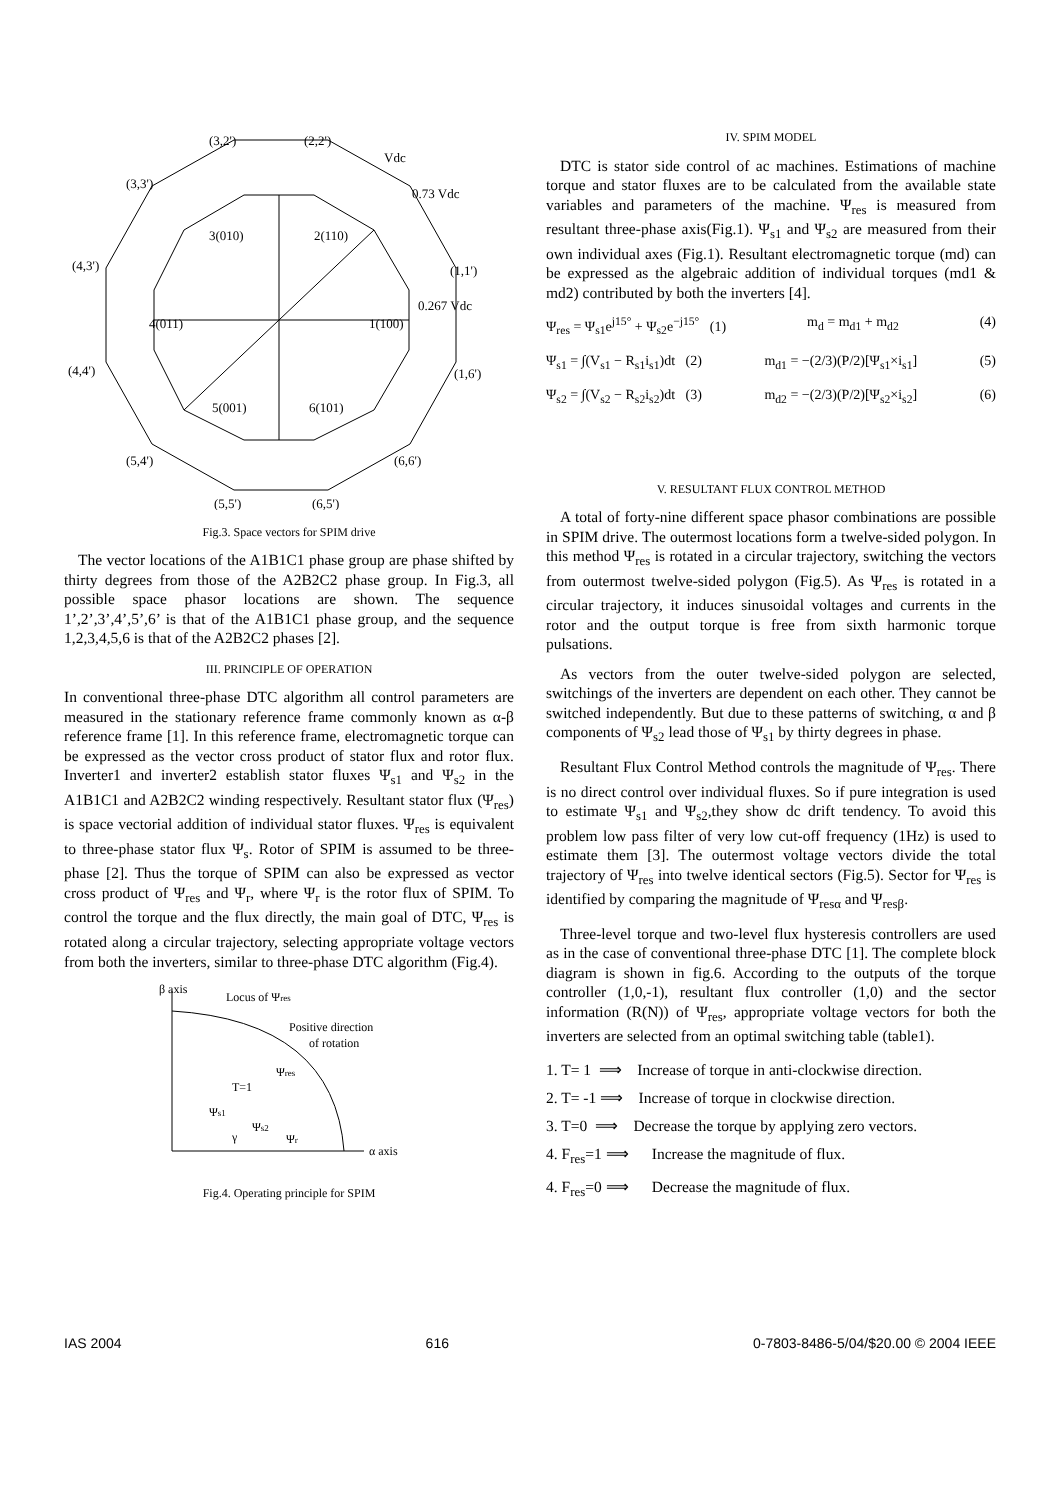(3,2')
(2,2')
Vdc
(3,3')
0.73 Vdc
(4,3')
(1,1')
0.267 Vdc
(4,4')
(1,6')
(5,4')
(5,5')
(6,5')
(6,6')
3(010)
2(110)
4(011)
1(100)
5(001)
6(101)
Fig.3. Space vectors for SPIM drive
The vector locations of the A1B1C1 phase group are phase shifted by thirty degrees from those of the A2B2C2 phase group. In Fig.3, all possible space phasor locations are shown. The sequence 1’,2’,3’,4’,5’,6’ is that of the A1B1C1 phase group, and the sequence 1,2,3,4,5,6 is that of the A2B2C2 phases [2].
III. PRINCIPLE OF OPERATION
In conventional three-phase DTC algorithm all control parameters are measured in the stationary reference frame commonly known as α-β reference frame [1]. In this reference frame, electromagnetic torque can be expressed as the vector cross product of stator flux and rotor flux. Inverter1 and inverter2 establish stator fluxes Ψ<sub>s1</sub> and Ψ<sub>s2</sub> in the A1B1C1 and A2B2C2 winding respectively. Resultant stator flux (Ψ<sub>res</sub>) is space vectorial addition of individual stator fluxes. Ψ<sub>res</sub> is equivalent to three-phase stator flux Ψ<sub>s</sub>. Rotor of SPIM is assumed to be three-phase [2]. Thus the torque of SPIM can also be expressed as vector cross product of Ψ<sub>res</sub> and Ψ<sub>r</sub>, where Ψ<sub>r</sub> is the rotor flux of SPIM. To control the torque and the flux directly, the main goal of DTC, Ψ<sub>res</sub> is rotated along a circular trajectory, selecting appropriate voltage vectors from both the inverters, similar to three-phase DTC algorithm (Fig.4).
β axis
Locus of Ψres
Positive direction
of rotation
Ψres
T=1
Ψs1
Ψs2
γ
Ψr
α axis
Fig.4. Operating principle for SPIM
IV. SPIM MODEL
DTC is stator side control of ac machines. Estimations of machine torque and stator fluxes are to be calculated from the available state variables and parameters of the machine. Ψ<sub>res</sub> is measured from resultant three-phase axis(Fig.1). Ψ<sub>s1</sub> and Ψ<sub>s2</sub> are measured from their own individual axes (Fig.1). Resultant electromagnetic torque (md) can be expressed as the algebraic addition of individual torques (md1 & md2) contributed by both the inverters [4].
Ψ<sub>res</sub> = Ψ<sub>s1</sub>e<sup>j15°</sup> + Ψ<sub>s2</sub>e<sup>−j15°</sup> (1) m<sub>d</sub> = m<sub>d1</sub> + m<sub>d2</sub> (4)
Ψ<sub>s1</sub> = ∫(V<sub>s1</sub> − R<sub>s1</sub>i<sub>s1</sub>)dt (2) m<sub>d1</sub> = −(2/3)(P/2)[Ψ<sub>s1</sub>×i<sub>s1</sub>] (5)
Ψ<sub>s2</sub> = ∫(V<sub>s2</sub> − R<sub>s2</sub>i<sub>s2</sub>)dt (3) m<sub>d2</sub> = −(2/3)(P/2)[Ψ<sub>s2</sub>×i<sub>s2</sub>] (6)
V. RESULTANT FLUX CONTROL METHOD
A total of forty-nine different space phasor combinations are possible in SPIM drive. The outermost locations form a twelve-sided polygon. In this method Ψ<sub>res</sub> is rotated in a circular trajectory, switching the vectors from outermost twelve-sided polygon (Fig.5). As Ψ<sub>res</sub> is rotated in a circular trajectory, it induces sinusoidal voltages and currents in the rotor and the output torque is free from sixth harmonic torque pulsations.
As vectors from the outer twelve-sided polygon are selected, switchings of the inverters are dependent on each other. They cannot be switched independently. But due to these patterns of switching, α and β components of Ψ<sub>s2</sub> lead those of Ψ<sub>s1</sub> by thirty degrees in phase.
Resultant Flux Control Method controls the magnitude of Ψ<sub>res</sub>. There is no direct control over individual fluxes. So if pure integration is used to estimate Ψ<sub>s1</sub> and Ψ<sub>s2</sub>,they show dc drift tendency. To avoid this problem low pass filter of very low cut-off frequency (1Hz) is used to estimate them [3]. The outermost voltage vectors divide the total trajectory of Ψ<sub>res</sub> into twelve identical sectors (Fig.5). Sector for Ψ<sub>res</sub> is identified by comparing the magnitude of Ψ<sub>resα</sub> and Ψ<sub>resβ</sub>.
Three-level torque and two-level flux hysteresis controllers are used as in the case of conventional three-phase DTC [1]. The complete block diagram is shown in fig.6. According to the outputs of the torque controller (1,0,-1), resultant flux controller (1,0) and the sector information (R(N)) of Ψ<sub>res</sub>, appropriate voltage vectors for both the inverters are selected from an optimal switching table (table1).
1. T= 1 ⟹ Increase of torque in anti-clockwise direction.
2. T= -1 ⟹ Increase of torque in clockwise direction.
3. T=0 ⟹ Decrease the torque by applying zero vectors.
4. F<sub>res</sub>=1 ⟹ Increase the magnitude of flux.
4. F<sub>res</sub>=0 ⟹ Decrease the magnitude of flux.
IAS 2004 616 0-7803-8486-5/04/$20.00 © 2004 IEEE